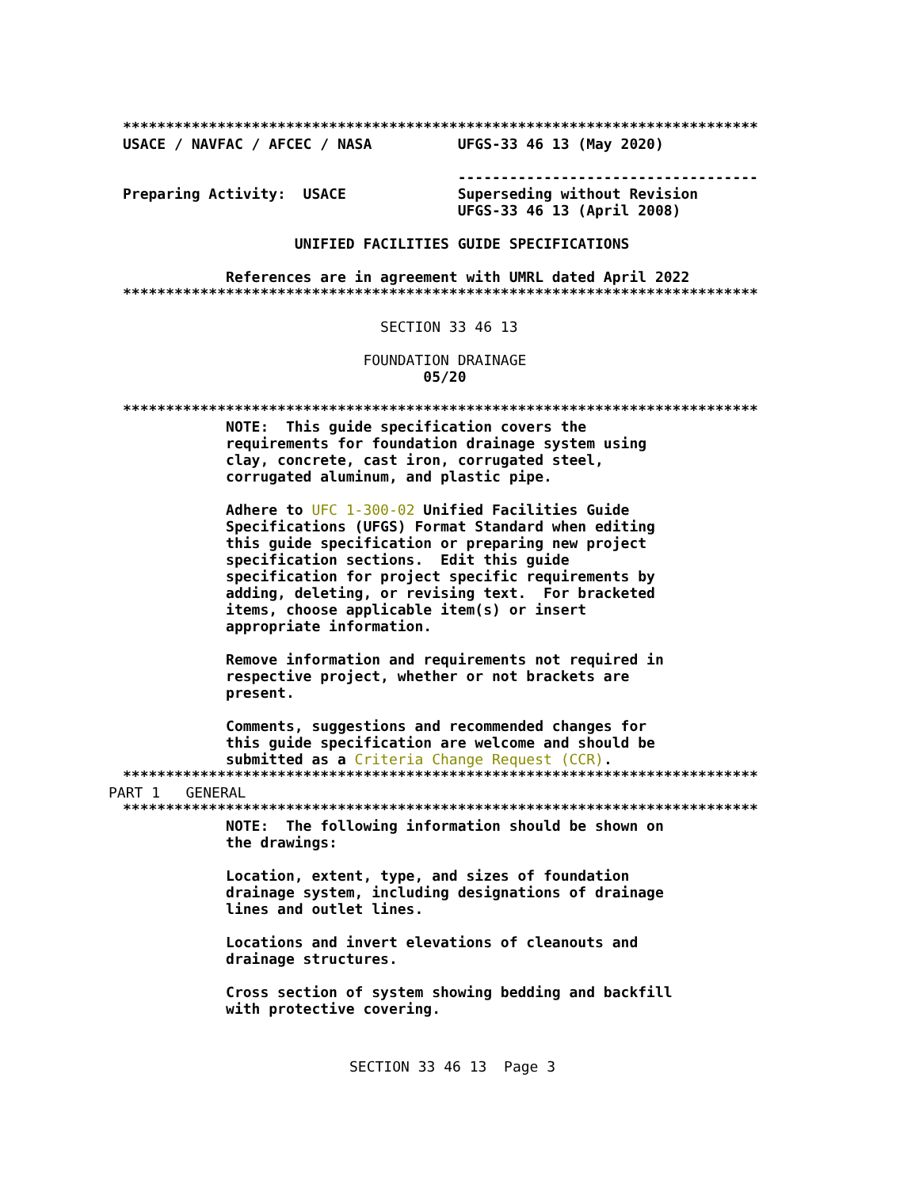**************************************************************************
USACE / NAVFAC / AFCEC / NASA          UFGS-33 46 13 (May 2020)

                                       -----------------------------------
Preparing Activity:  USACE             Superseding without Revision
                                       UFGS-33 46 13 (April 2008)

                    UNIFIED FACILITIES GUIDE SPECIFICATIONS

            References are in agreement with UMRL dated April 2022
**************************************************************************
                              SECTION 33 46 13

                            FOUNDATION DRAINAGE
                                   05/20
**************************************************************************
            NOTE:  This guide specification covers the
            requirements for foundation drainage system using
            clay, concrete, cast iron, corrugated steel,
            corrugated aluminum, and plastic pipe.

            Adhere to UFC 1-300-02 Unified Facilities Guide
            Specifications (UFGS) Format Standard when editing
            this guide specification or preparing new project
            specification sections.  Edit this guide
            specification for project specific requirements by
            adding, deleting, or revising text.  For bracketed
            items, choose applicable item(s) or insert
            appropriate information.

            Remove information and requirements not required in
            respective project, whether or not brackets are
            present.

            Comments, suggestions and recommended changes for
            this guide specification are welcome and should be
            submitted as a Criteria Change Request (CCR).
**************************************************************************
PART 1   GENERAL
**************************************************************************
            NOTE:  The following information should be shown on
            the drawings:

            Location, extent, type, and sizes of foundation
            drainage system, including designations of drainage
            lines and outlet lines.

            Locations and invert elevations of cleanouts and
            drainage structures.

            Cross section of system showing bedding and backfill
            with protective covering.
SECTION 33 46 13  Page 3